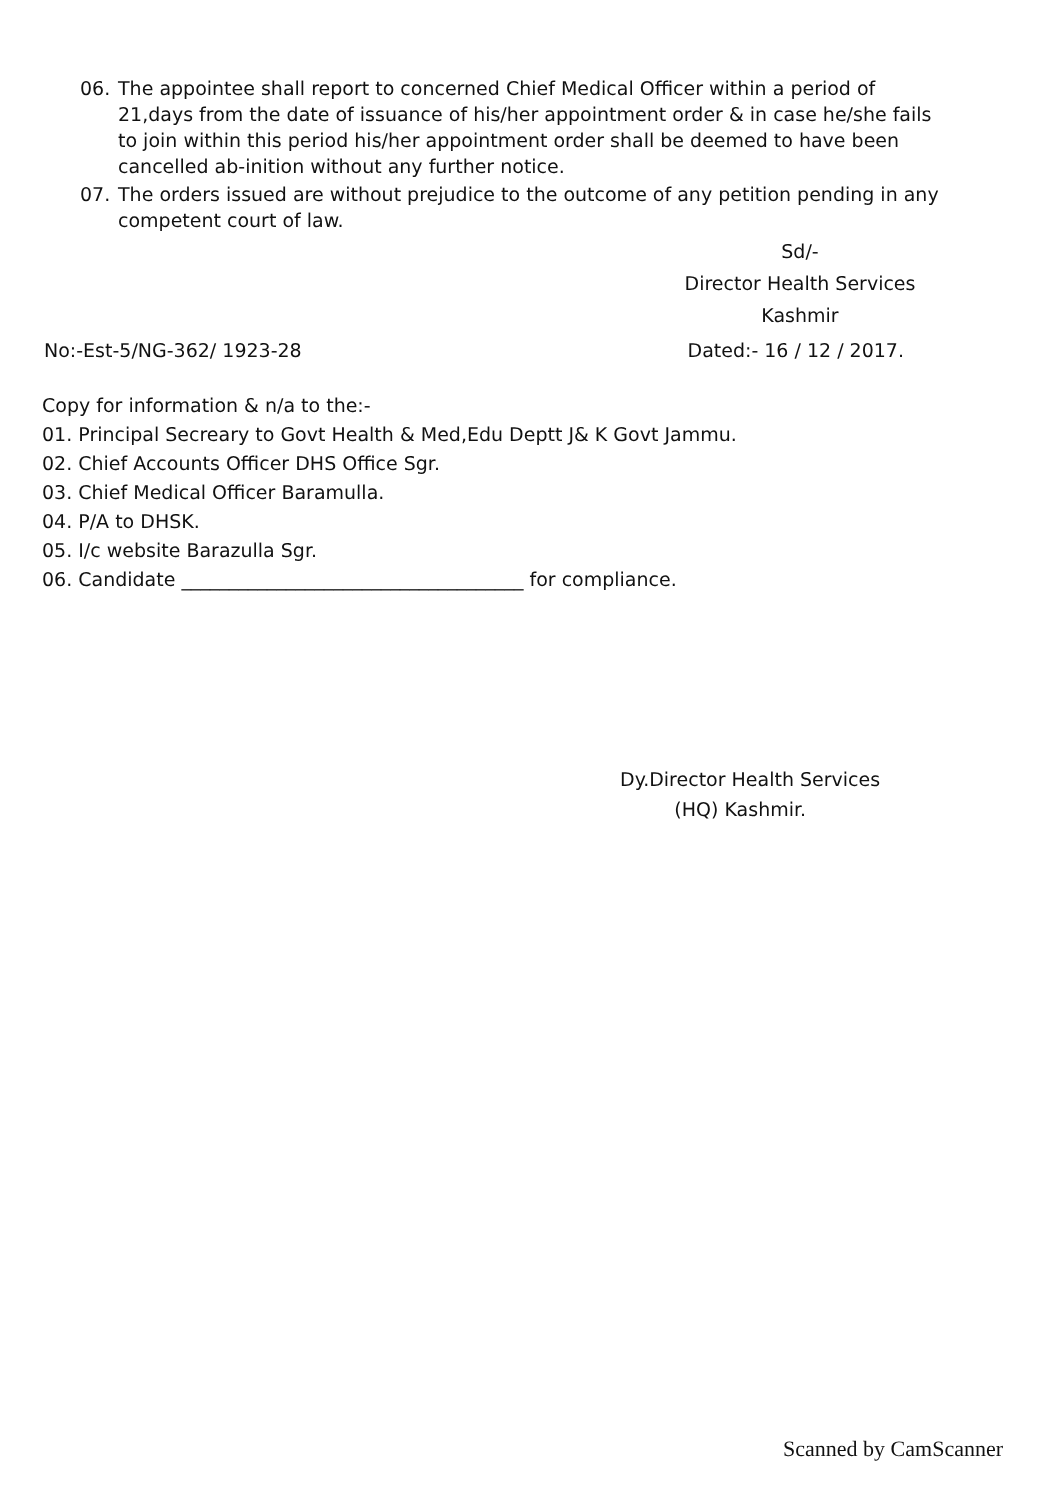06. The appointee shall report to concerned Chief Medical Officer within a period of 21,days from the date of issuance of his/her appointment order & in case he/she fails to join within this period his/her appointment order shall be deemed to have been cancelled ab-inition without any further notice.
07. The orders issued are without prejudice to the outcome of any petition pending in any competent court of law.
Sd/-
Director Health Services
Kashmir
No:-Est-5/NG-362/ 1923-28 Dated:- 16 / 12 / 2017.
Copy for information & n/a to the:-
01. Principal Secreary to Govt Health & Med,Edu Deptt J& K Govt Jammu.
02. Chief Accounts Officer DHS Office Sgr.
03. Chief Medical Officer Baramulla.
04. P/A to DHSK.
05. I/c website Barazulla Sgr.
06. Candidate ____________________________________ for compliance.
Dy.Director Health Services
(HQ) Kashmir.
Scanned by CamScanner